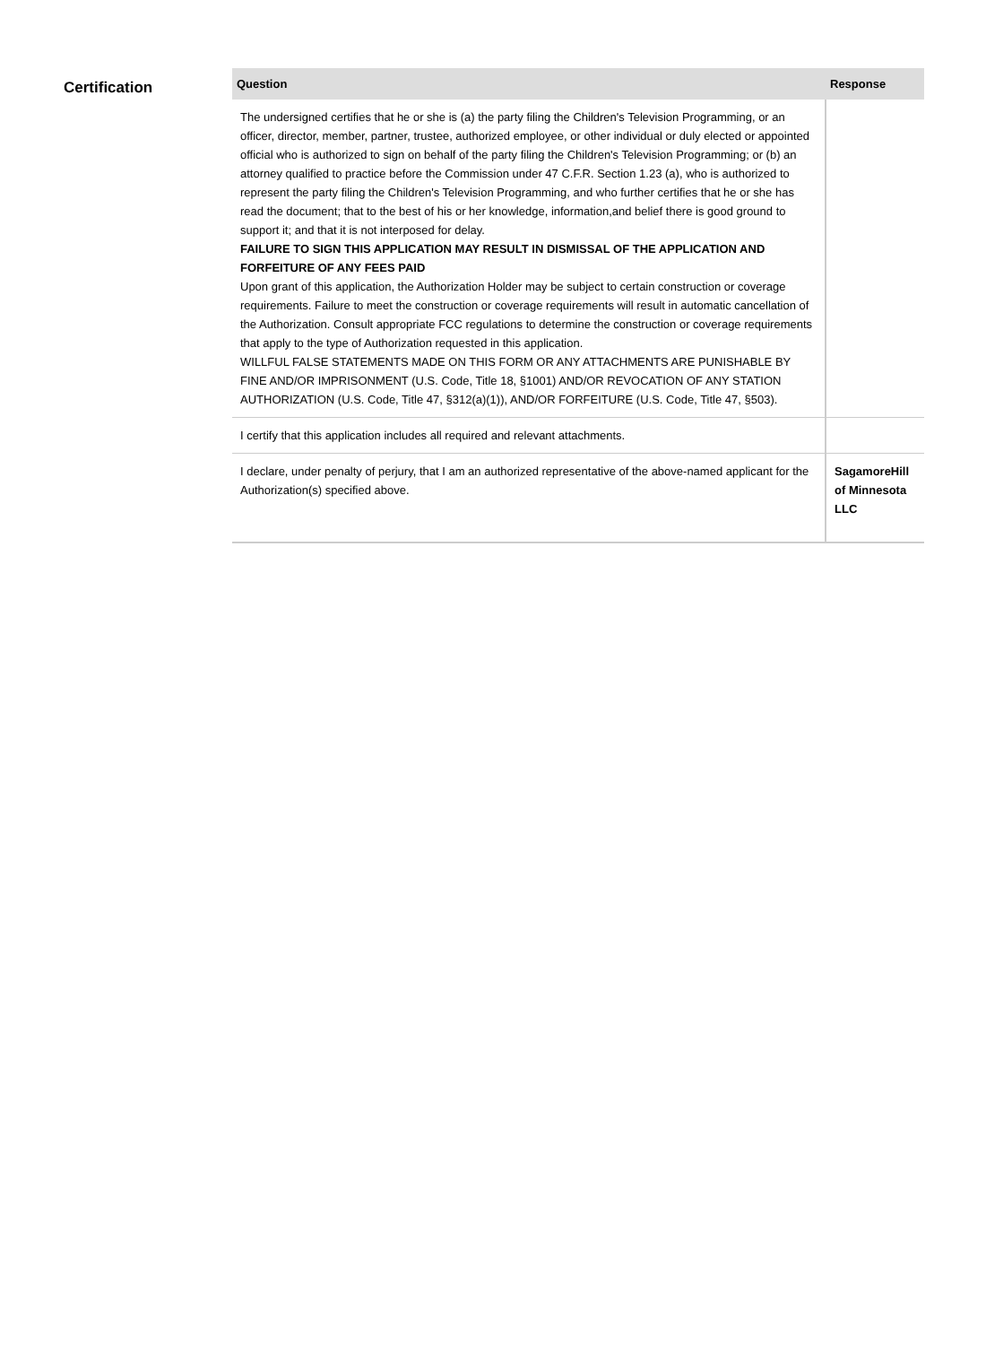Certification
| Question | Response |
| --- | --- |
| The undersigned certifies that he or she is (a) the party filing the Children's Television Programming, or an officer, director, member, partner, trustee, authorized employee, or other individual or duly elected or appointed official who is authorized to sign on behalf of the party filing the Children's Television Programming; or (b) an attorney qualified to practice before the Commission under 47 C.F.R. Section 1.23 (a), who is authorized to represent the party filing the Children's Television Programming, and who further certifies that he or she has read the document; that to the best of his or her knowledge, information,and belief there is good ground to support it; and that it is not interposed for delay. FAILURE TO SIGN THIS APPLICATION MAY RESULT IN DISMISSAL OF THE APPLICATION AND FORFEITURE OF ANY FEES PAID Upon grant of this application, the Authorization Holder may be subject to certain construction or coverage requirements. Failure to meet the construction or coverage requirements will result in automatic cancellation of the Authorization. Consult appropriate FCC regulations to determine the construction or coverage requirements that apply to the type of Authorization requested in this application. WILLFUL FALSE STATEMENTS MADE ON THIS FORM OR ANY ATTACHMENTS ARE PUNISHABLE BY FINE AND/OR IMPRISONMENT (U.S. Code, Title 18, §1001) AND/OR REVOCATION OF ANY STATION AUTHORIZATION (U.S. Code, Title 47, §312(a)(1)), AND/OR FORFEITURE (U.S. Code, Title 47, §503). | |
| I certify that this application includes all required and relevant attachments. | |
| I declare, under penalty of perjury, that I am an authorized representative of the above-named applicant for the Authorization(s) specified above. | SagamoreHill of Minnesota LLC |